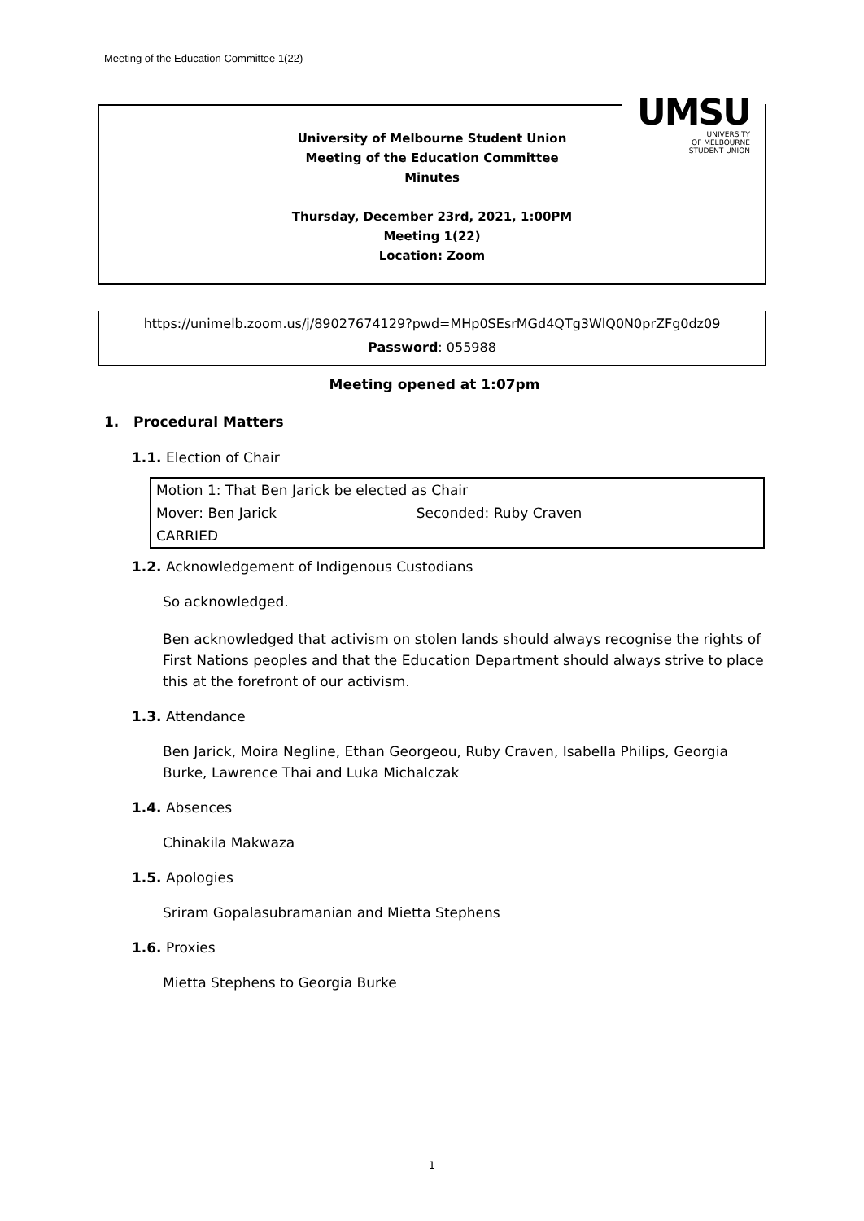Meeting of the Education Committee 1(22)
UMSU
UNIVERSITY
OF MELBOURNE
STUDENT UNION
University of Melbourne Student Union
Meeting of the Education Committee
Minutes
Thursday, December 23rd, 2021, 1:00PM
Meeting 1(22)
Location: Zoom
https://unimelb.zoom.us/j/89027674129?pwd=MHp0SEsrMGd4QTg3WlQ0N0prZFg0dz09
Password: 055988
Meeting opened at 1:07pm
1. Procedural Matters
1.1. Election of Chair
| Motion 1: That Ben Jarick be elected as Chair | |
| Mover: Ben Jarick | Seconded: Ruby Craven |
| CARRIED | |
1.2. Acknowledgement of Indigenous Custodians
So acknowledged.
Ben acknowledged that activism on stolen lands should always recognise the rights of First Nations peoples and that the Education Department should always strive to place this at the forefront of our activism.
1.3. Attendance
Ben Jarick, Moira Negline, Ethan Georgeou, Ruby Craven, Isabella Philips, Georgia Burke, Lawrence Thai and Luka Michalczak
1.4. Absences
Chinakila Makwaza
1.5. Apologies
Sriram Gopalasubramanian and Mietta Stephens
1.6. Proxies
Mietta Stephens to Georgia Burke
1